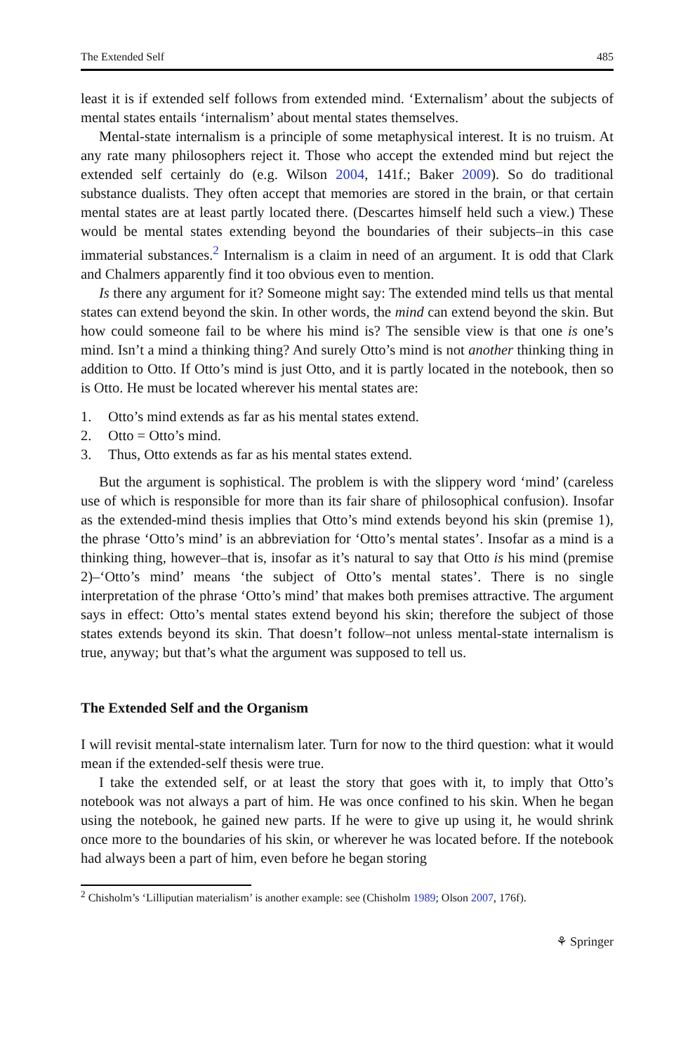The Extended Self 485
least it is if extended self follows from extended mind. ‘Externalism’ about the subjects of mental states entails ‘internalism’ about mental states themselves.
Mental-state internalism is a principle of some metaphysical interest. It is no truism. At any rate many philosophers reject it. Those who accept the extended mind but reject the extended self certainly do (e.g. Wilson 2004, 141f.; Baker 2009). So do traditional substance dualists. They often accept that memories are stored in the brain, or that certain mental states are at least partly located there. (Descartes himself held such a view.) These would be mental states extending beyond the boundaries of their subjects–in this case immaterial substances.<sup>2</sup> Internalism is a claim in need of an argument. It is odd that Clark and Chalmers apparently find it too obvious even to mention.
Is there any argument for it? Someone might say: The extended mind tells us that mental states can extend beyond the skin. In other words, the mind can extend beyond the skin. But how could someone fail to be where his mind is? The sensible view is that one is one’s mind. Isn’t a mind a thinking thing? And surely Otto’s mind is not another thinking thing in addition to Otto. If Otto’s mind is just Otto, and it is partly located in the notebook, then so is Otto. He must be located wherever his mental states are:
1. Otto’s mind extends as far as his mental states extend.
2. Otto = Otto’s mind.
3. Thus, Otto extends as far as his mental states extend.
But the argument is sophistical. The problem is with the slippery word ‘mind’ (careless use of which is responsible for more than its fair share of philosophical confusion). Insofar as the extended-mind thesis implies that Otto’s mind extends beyond his skin (premise 1), the phrase ‘Otto’s mind’ is an abbreviation for ‘Otto’s mental states’. Insofar as a mind is a thinking thing, however–that is, insofar as it’s natural to say that Otto is his mind (premise 2)–‘Otto’s mind’ means ‘the subject of Otto’s mental states’. There is no single interpretation of the phrase ‘Otto’s mind’ that makes both premises attractive. The argument says in effect: Otto’s mental states extend beyond his skin; therefore the subject of those states extends beyond its skin. That doesn’t follow–not unless mental-state internalism is true, anyway; but that’s what the argument was supposed to tell us.
The Extended Self and the Organism
I will revisit mental-state internalism later. Turn for now to the third question: what it would mean if the extended-self thesis were true.
I take the extended self, or at least the story that goes with it, to imply that Otto’s notebook was not always a part of him. He was once confined to his skin. When he began using the notebook, he gained new parts. If he were to give up using it, he would shrink once more to the boundaries of his skin, or wherever he was located before. If the notebook had always been a part of him, even before he began storing
<sup>2</sup> Chisholm’s ‘Lilliputian materialism’ is another example: see (Chisholm 1989; Olson 2007, 176f).
⚘ Springer